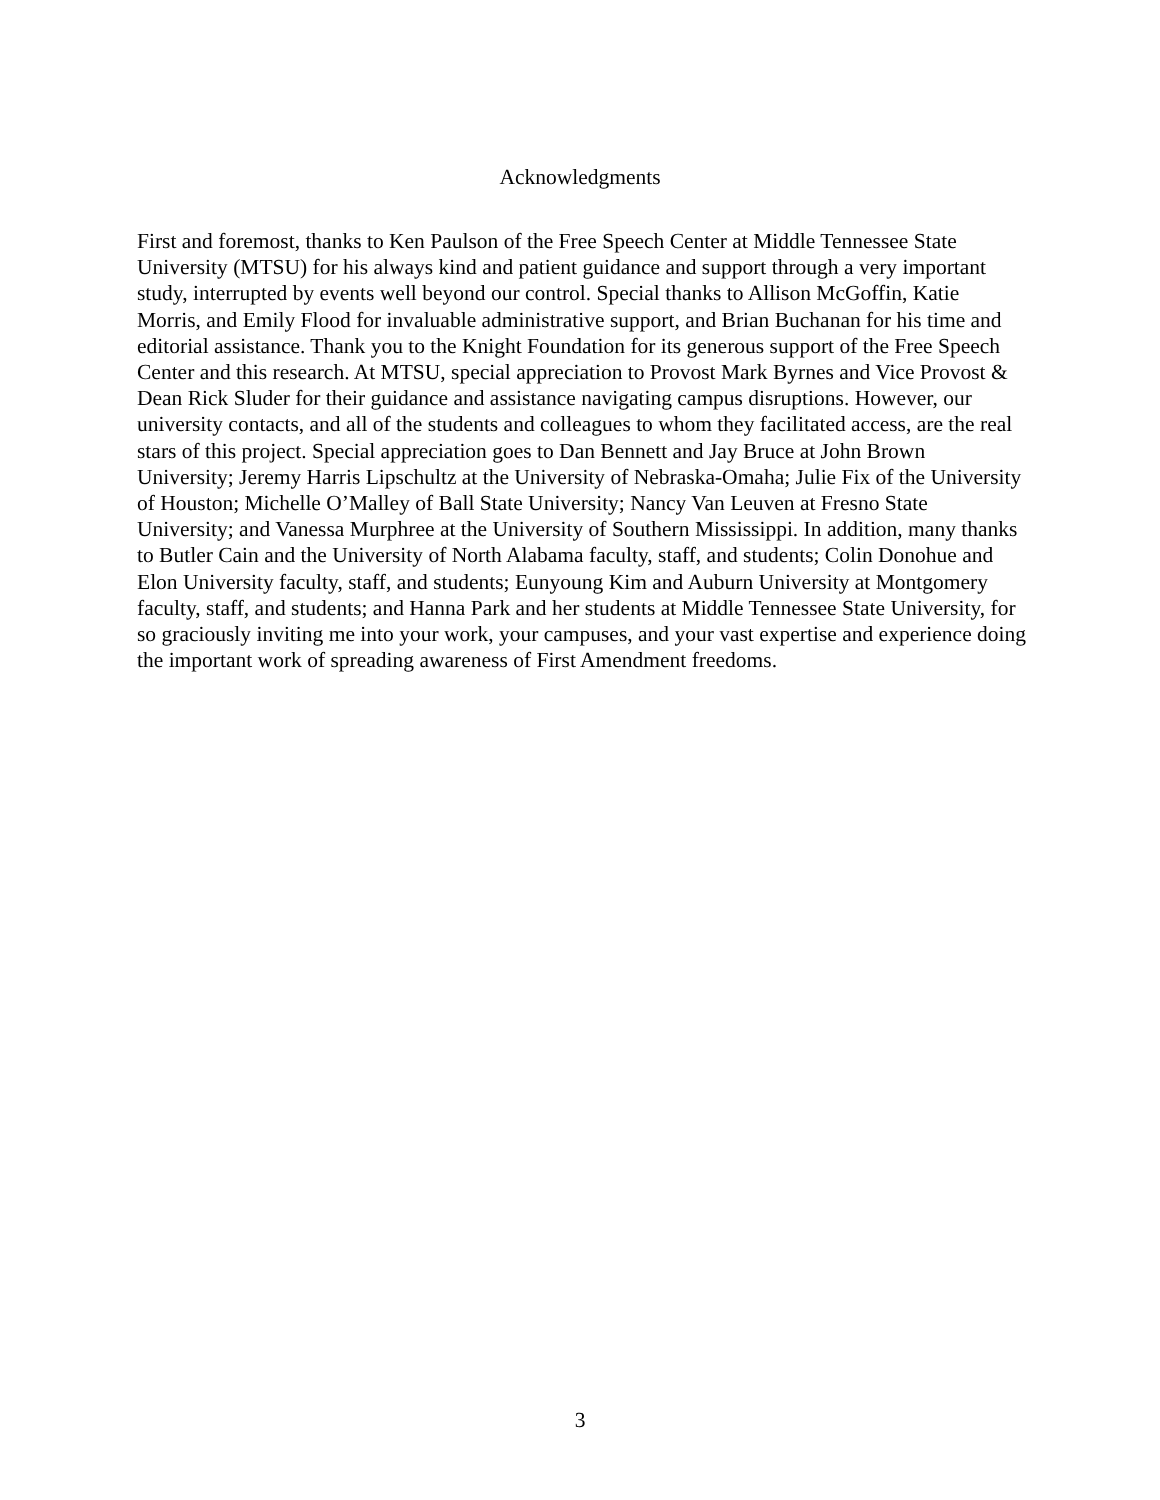Acknowledgments
First and foremost, thanks to Ken Paulson of the Free Speech Center at Middle Tennessee State University (MTSU) for his always kind and patient guidance and support through a very important study, interrupted by events well beyond our control. Special thanks to Allison McGoffin, Katie Morris, and Emily Flood for invaluable administrative support, and Brian Buchanan for his time and editorial assistance. Thank you to the Knight Foundation for its generous support of the Free Speech Center and this research. At MTSU, special appreciation to Provost Mark Byrnes and Vice Provost & Dean Rick Sluder for their guidance and assistance navigating campus disruptions. However, our university contacts, and all of the students and colleagues to whom they facilitated access, are the real stars of this project. Special appreciation goes to Dan Bennett and Jay Bruce at John Brown University; Jeremy Harris Lipschultz at the University of Nebraska-Omaha; Julie Fix of the University of Houston; Michelle O’Malley of Ball State University; Nancy Van Leuven at Fresno State University; and Vanessa Murphree at the University of Southern Mississippi. In addition, many thanks to Butler Cain and the University of North Alabama faculty, staff, and students; Colin Donohue and Elon University faculty, staff, and students; Eunyoung Kim and Auburn University at Montgomery faculty, staff, and students; and Hanna Park and her students at Middle Tennessee State University, for so graciously inviting me into your work, your campuses, and your vast expertise and experience doing the important work of spreading awareness of First Amendment freedoms.
3